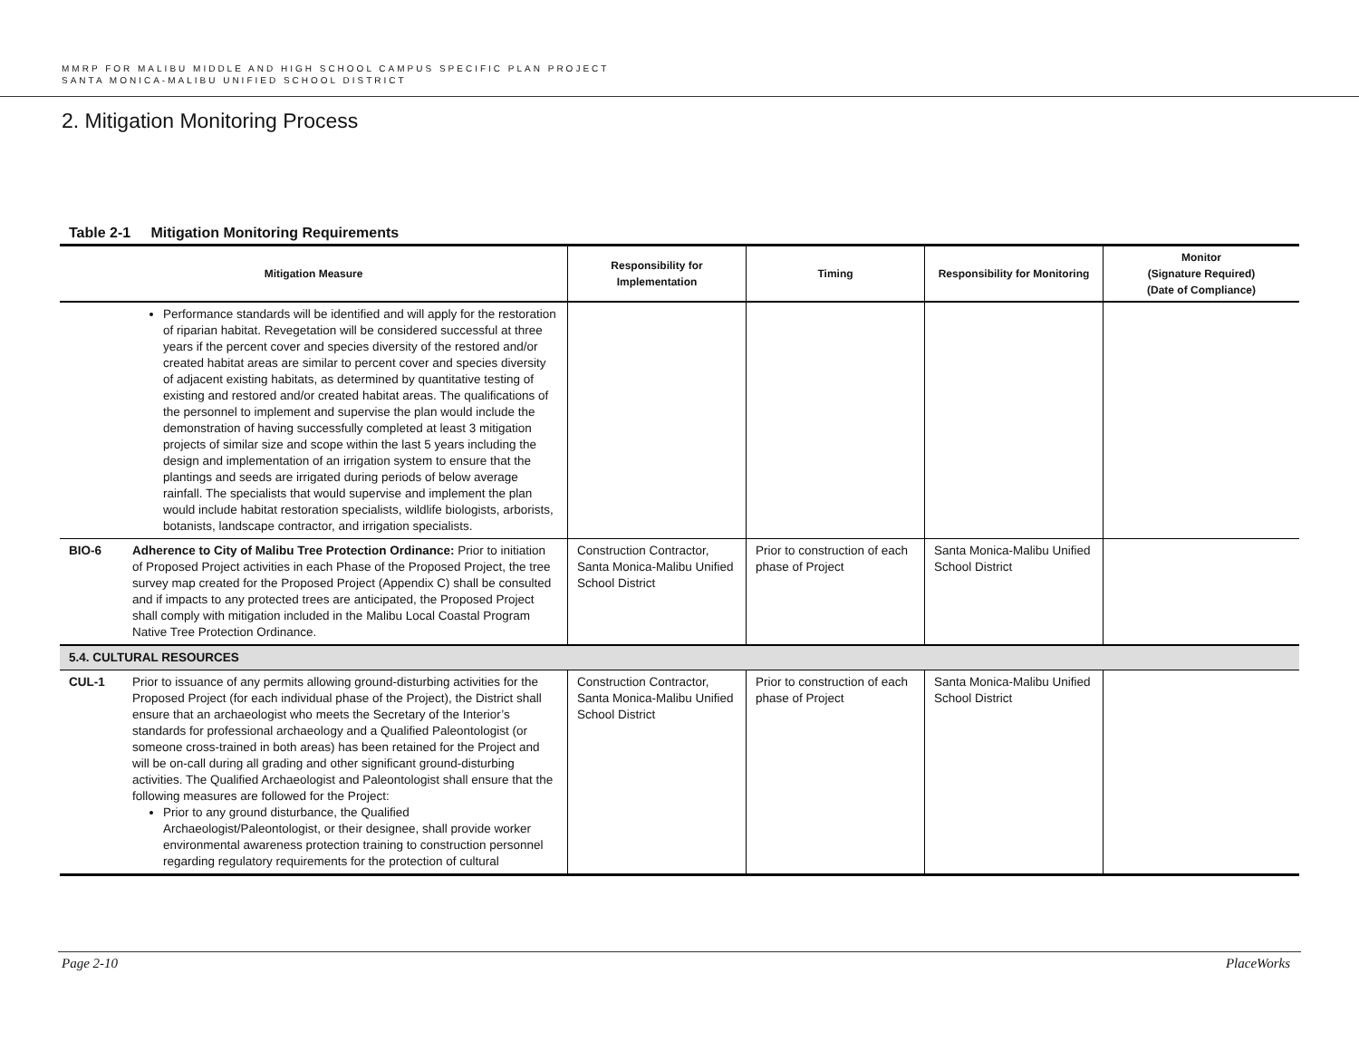MMRP FOR MALIBU MIDDLE AND HIGH SCHOOL CAMPUS SPECIFIC PLAN PROJECT
SANTA MONICA-MALIBU UNIFIED SCHOOL DISTRICT
2. Mitigation Monitoring Process
Table 2-1 Mitigation Monitoring Requirements
| Mitigation Measure | | Responsibility for Implementation | Timing | Responsibility for Monitoring | Monitor (Signature Required) (Date of Compliance) |
| --- | --- | --- | --- | --- | --- |
| | Performance standards will be identified and will apply for the restoration of riparian habitat. Revegetation will be considered successful at three years if the percent cover and species diversity of the restored and/or created habitat areas are similar to percent cover and species diversity of adjacent existing habitats, as determined by quantitative testing of existing and restored and/or created habitat areas. The qualifications of the personnel to implement and supervise the plan would include the demonstration of having successfully completed at least 3 mitigation projects of similar size and scope within the last 5 years including the design and implementation of an irrigation system to ensure that the plantings and seeds are irrigated during periods of below average rainfall. The specialists that would supervise and implement the plan would include habitat restoration specialists, wildlife biologists, arborists, botanists, landscape contractor, and irrigation specialists. | | | | |
| BIO-6 | Adherence to City of Malibu Tree Protection Ordinance: Prior to initiation of Proposed Project activities in each Phase of the Proposed Project, the tree survey map created for the Proposed Project (Appendix C) shall be consulted and if impacts to any protected trees are anticipated, the Proposed Project shall comply with mitigation included in the Malibu Local Coastal Program Native Tree Protection Ordinance. | Construction Contractor, Santa Monica-Malibu Unified School District | Prior to construction of each phase of Project | Santa Monica-Malibu Unified School District | |
| 5.4. CULTURAL RESOURCES | | | | | |
| CUL-1 | Prior to issuance of any permits allowing ground-disturbing activities for the Proposed Project (for each individual phase of the Project), the District shall ensure that an archaeologist who meets the Secretary of the Interior’s standards for professional archaeology and a Qualified Paleontologist (or someone cross-trained in both areas) has been retained for the Project and will be on-call during all grading and other significant ground-disturbing activities. The Qualified Archaeologist and Paleontologist shall ensure that the following measures are followed for the Project: Prior to any ground disturbance, the Qualified Archaeologist/Paleontologist, or their designee, shall provide worker environmental awareness protection training to construction personnel regarding regulatory requirements for the protection of cultural | Construction Contractor, Santa Monica-Malibu Unified School District | Prior to construction of each phase of Project | Santa Monica-Malibu Unified School District | |
Page 2-10 PlaceWorks